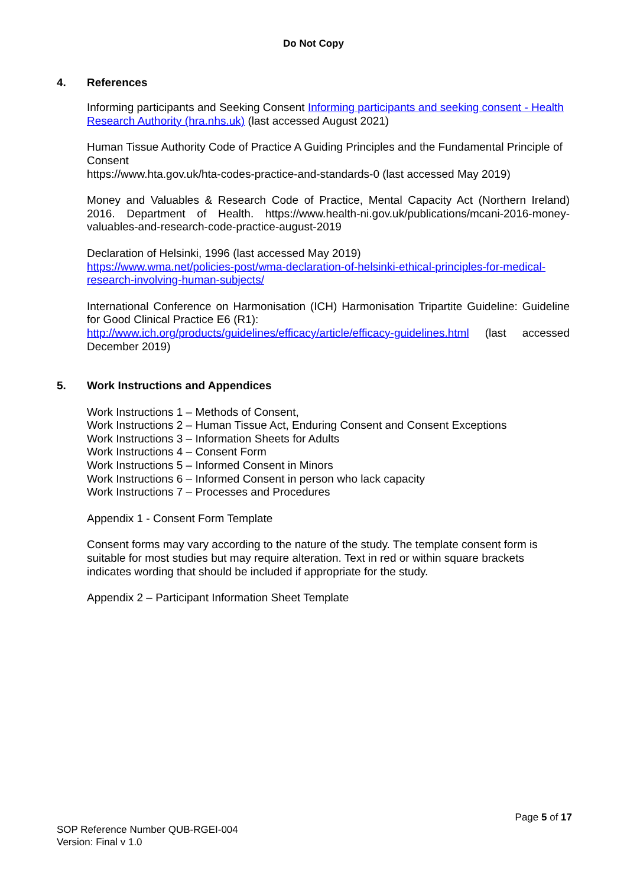Do Not Copy
4. References
Informing participants and Seeking Consent Informing participants and seeking consent - Health Research Authority (hra.nhs.uk) (last accessed August 2021)
Human Tissue Authority Code of Practice A Guiding Principles and the Fundamental Principle of Consent
https://www.hta.gov.uk/hta-codes-practice-and-standards-0 (last accessed May 2019)
Money and Valuables & Research Code of Practice, Mental Capacity Act (Northern Ireland) 2016. Department of Health. https://www.health-ni.gov.uk/publications/mcani-2016-money-valuables-and-research-code-practice-august-2019
Declaration of Helsinki, 1996 (last accessed May 2019)
https://www.wma.net/policies-post/wma-declaration-of-helsinki-ethical-principles-for-medical-research-involving-human-subjects/
International Conference on Harmonisation (ICH) Harmonisation Tripartite Guideline: Guideline for Good Clinical Practice E6 (R1):
http://www.ich.org/products/guidelines/efficacy/article/efficacy-guidelines.html (last accessed December 2019)
5. Work Instructions and Appendices
Work Instructions 1 – Methods of Consent,
Work Instructions 2 – Human Tissue Act, Enduring Consent and Consent Exceptions
Work Instructions 3 – Information Sheets for Adults
Work Instructions 4 – Consent Form
Work Instructions 5 – Informed Consent in Minors
Work Instructions 6 – Informed Consent in person who lack capacity
Work Instructions 7 – Processes and Procedures
Appendix 1 - Consent Form Template
Consent forms may vary according to the nature of the study. The template consent form is suitable for most studies but may require alteration. Text in red or within square brackets indicates wording that should be included if appropriate for the study.
Appendix 2 – Participant Information Sheet Template
Page 5 of 17
SOP Reference Number QUB-RGEI-004
Version: Final v 1.0